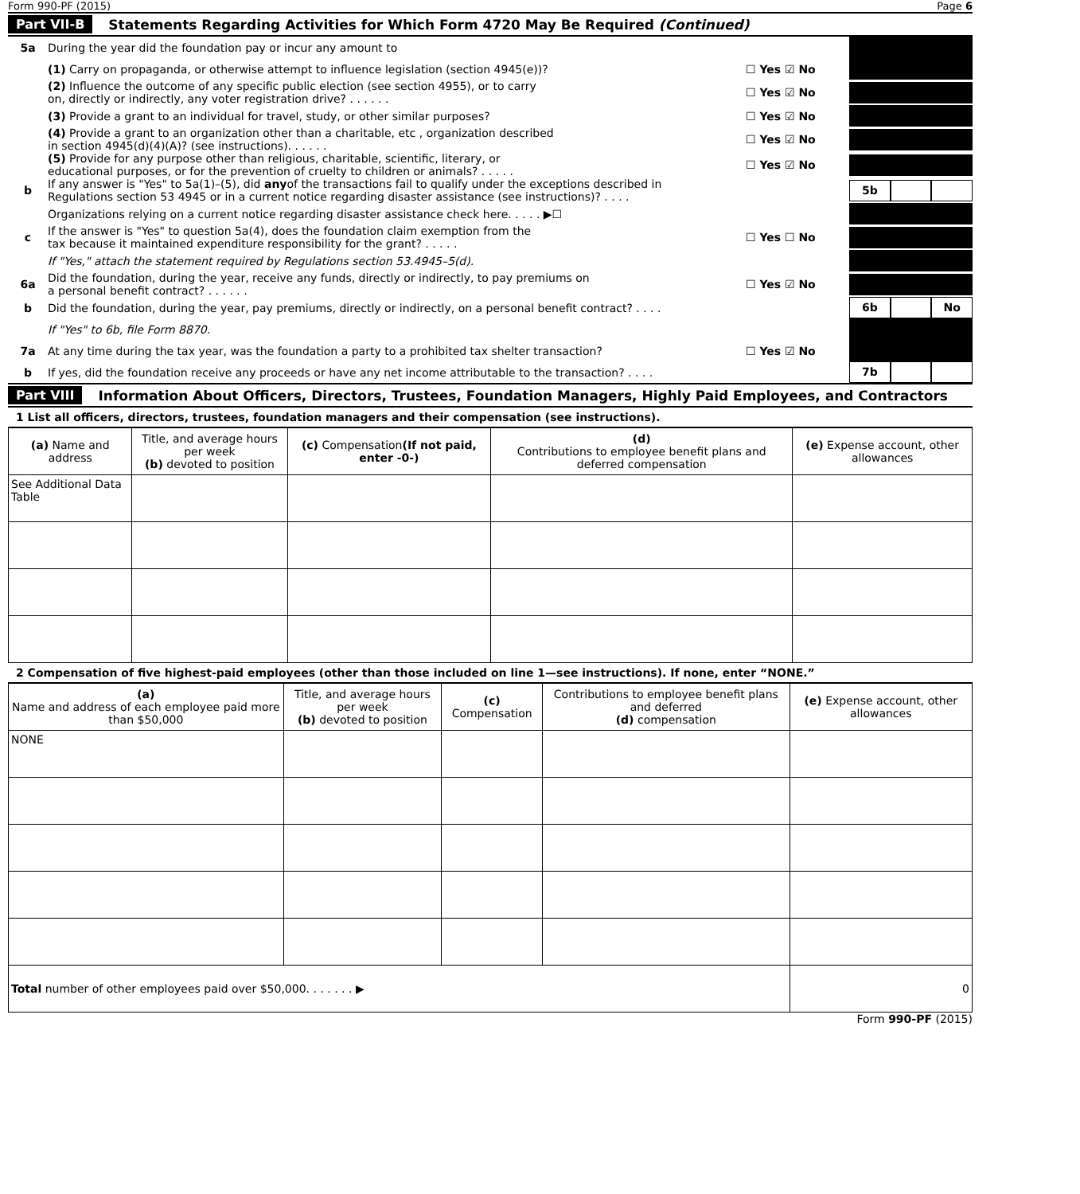Form 990-PF (2015) Page 6
Part VII-B Statements Regarding Activities for Which Form 4720 May Be Required (Continued)
5a During the year did the foundation pay or incur any amount to
(1) Carry on propaganda, or otherwise attempt to influence legislation (section 4945(e))? ☐ Yes ☑ No
(2) Influence the outcome of any specific public election (see section 4955), or to carry
on, directly or indirectly, any voter registration drive? . . . . . . ☐ Yes ☑ No
(3) Provide a grant to an individual for travel, study, or other similar purposes? ☐ Yes ☑ No
(4) Provide a grant to an organization other than a charitable, etc , organization described
in section 4945(d)(4)(A)? (see instructions). . . . . . ☐ Yes ☑ No
(5) Provide for any purpose other than religious, charitable, scientific, literary, or
educational purposes, or for the prevention of cruelty to children or animals? . . . . . ☐ Yes ☑ No
b If any answer is "Yes" to 5a(1)–(5), did anyof the transactions fail to qualify under the exceptions described in
Regulations section 53 4945 or in a current notice regarding disaster assistance (see instructions)? . . . .
5b
Organizations relying on a current notice regarding disaster assistance check here. . . . . ▶☐
c If the answer is "Yes" to question 5a(4), does the foundation claim exemption from the
tax because it maintained expenditure responsibility for the grant? . . . . . ☐ Yes ☐ No
If "Yes," attach the statement required by Regulations section 53.4945–5(d).
6a Did the foundation, during the year, receive any funds, directly or indirectly, to pay premiums on
a personal benefit contract? . . . . . . ☐ Yes ☑ No
b Did the foundation, during the year, pay premiums, directly or indirectly, on a personal benefit contract? . . . .
6b No
If "Yes" to 6b, file Form 8870.
7a At any time during the tax year, was the foundation a party to a prohibited tax shelter transaction? ☐ Yes ☑ No
b If yes, did the foundation receive any proceeds or have any net income attributable to the transaction? . . . .
7b
Part VIII Information About Officers, Directors, Trustees, Foundation Managers, Highly Paid Employees, and Contractors
1 List all officers, directors, trustees, foundation managers and their compensation (see instructions).
| (a) Name and address | Title, and average hours per week (b) devoted to position | (c) Compensation (If not paid, enter -0-) | (d) Contributions to employee benefit plans and deferred compensation | (e) Expense account, other allowances |
| --- | --- | --- | --- | --- |
| See Additional Data Table | | | | |
2 Compensation of five highest-paid employees (other than those included on line 1—see instructions). If none, enter “NONE.”
| (a) Name and address of each employee paid more than $50,000 | Title, and average hours per week (b) devoted to position | (c) Compensation | Contributions to employee benefit plans and deferred (d) compensation | (e) Expense account, other allowances |
| --- | --- | --- | --- | --- |
| NONE | | | | |
| Total number of other employees paid over $50,000. . . . . . . ▶ | | | | 0 |
Form 990-PF (2015)